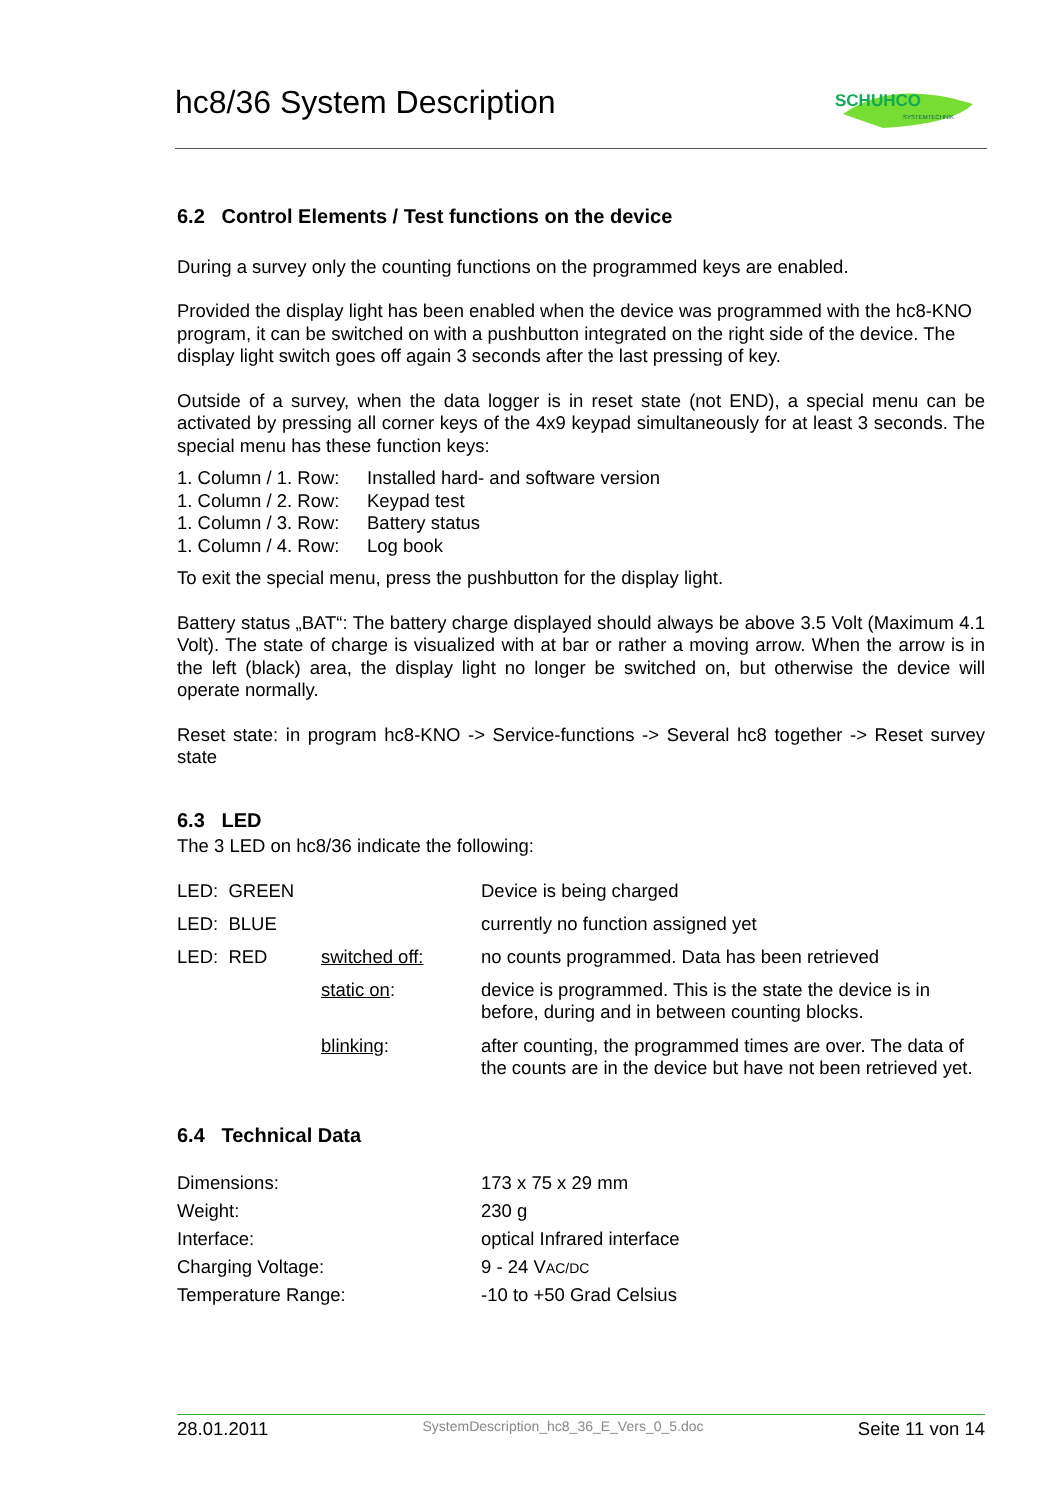hc8/36 System Description
SCHUHCO
SYSTEMTECHNIK
6.2 Control Elements / Test functions on the device
During a survey only the counting functions on the programmed keys are enabled.
Provided the display light has been enabled when the device was programmed with the hc8-KNO program, it can be switched on with a pushbutton integrated on the right side of the device. The display light switch goes off again 3 seconds after the last pressing of key.
Outside of a survey, when the data logger is in reset state (not END), a special menu can be activated by pressing all corner keys of the 4x9 keypad simultaneously for at least 3 seconds. The special menu has these function keys:
| 1. Column / 1. Row: | Installed hard- and software version |
| 1. Column / 2. Row: | Keypad test |
| 1. Column / 3. Row: | Battery status |
| 1. Column / 4. Row: | Log book |
To exit the special menu, press the pushbutton for the display light.
Battery status „BAT“: The battery charge displayed should always be above 3.5 Volt (Maximum 4.1 Volt). The state of charge is visualized with at bar or rather a moving arrow. When the arrow is in the left (black) area, the display light no longer be switched on, but otherwise the device will operate normally.
Reset state: in program hc8-KNO -> Service-functions -> Several hc8 together -> Reset survey state
6.3 LED
The 3 LED on hc8/36 indicate the following:
| LED: GREEN | | Device is being charged |
| LED: BLUE | | currently no function assigned yet |
| LED: RED | switched off: | no counts programmed. Data has been retrieved |
| | static on : | device is programmed. This is the state the device is in before, during and in between counting blocks. |
| | blinking : | after counting, the programmed times are over. The data of the counts are in the device but have not been retrieved yet. |
6.4 Technical Data
| Dimensions: | 173 x 75 x 29 mm |
| Weight: | 230 g |
| Interface: | optical Infrared interface |
| Charging Voltage: | 9 - 24 V AC/DC |
| Temperature Range: | -10 to +50 Grad Celsius |
28.01.2011 SystemDescription_hc8_36_E_Vers_0_5.doc Seite 11 von 14